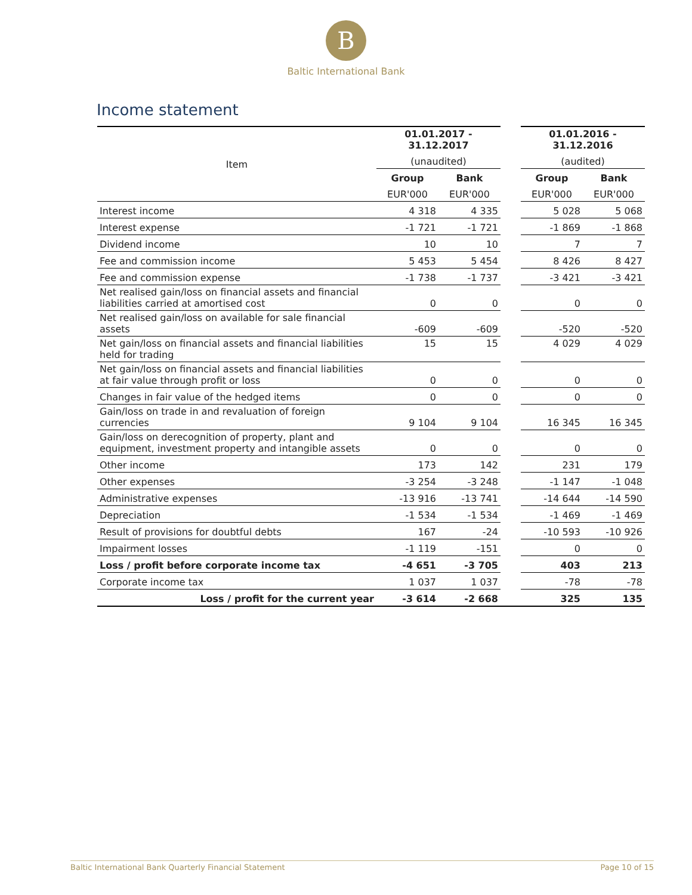B
Baltic International Bank
Income statement
| Item | 01.01.2017 - 31.12.2017 | | | 01.01.2016 - 31.12.2016 | |
| | (unaudited) | | | (audited) | |
| | Group | Bank | | Group | Bank |
| | EUR'000 | EUR'000 | | EUR'000 | EUR'000 |
| Interest income | 4 318 | 4 335 | | 5 028 | 5 068 |
| Interest expense | -1 721 | -1 721 | | -1 869 | -1 868 |
| Dividend income | 10 | 10 | | 7 | 7 |
| Fee and commission income | 5 453 | 5 454 | | 8 426 | 8 427 |
| Fee and commission expense | -1 738 | -1 737 | | -3 421 | -3 421 |
| Net realised gain/loss on financial assets and financial liabilities carried at amortised cost | 0 | 0 | | 0 | 0 |
| Net realised gain/loss on available for sale financial assets | -609 | -609 | | -520 | -520 |
| Net gain/loss on financial assets and financial liabilities held for trading | 15 | 15 | | 4 029 | 4 029 |
| Net gain/loss on financial assets and financial liabilities at fair value through profit or loss | 0 | 0 | | 0 | 0 |
| Changes in fair value of the hedged items | 0 | 0 | | 0 | 0 |
| Gain/loss on trade in and revaluation of foreign currencies | 9 104 | 9 104 | | 16 345 | 16 345 |
| Gain/loss on derecognition of property, plant and equipment, investment property and intangible assets | 0 | 0 | | 0 | 0 |
| Other income | 173 | 142 | | 231 | 179 |
| Other expenses | -3 254 | -3 248 | | -1 147 | -1 048 |
| Administrative expenses | -13 916 | -13 741 | | -14 644 | -14 590 |
| Depreciation | -1 534 | -1 534 | | -1 469 | -1 469 |
| Result of provisions for doubtful debts | 167 | -24 | | -10 593 | -10 926 |
| Impairment losses | -1 119 | -151 | | 0 | 0 |
| Loss / profit before corporate income tax | -4 651 | -3 705 | | 403 | 213 |
| Corporate income tax | 1 037 | 1 037 | | -78 | -78 |
| Loss / profit for the current year | -3 614 | -2 668 | | 325 | 135 |
Baltic International Bank Quarterly Financial Statement Page 10 of 15